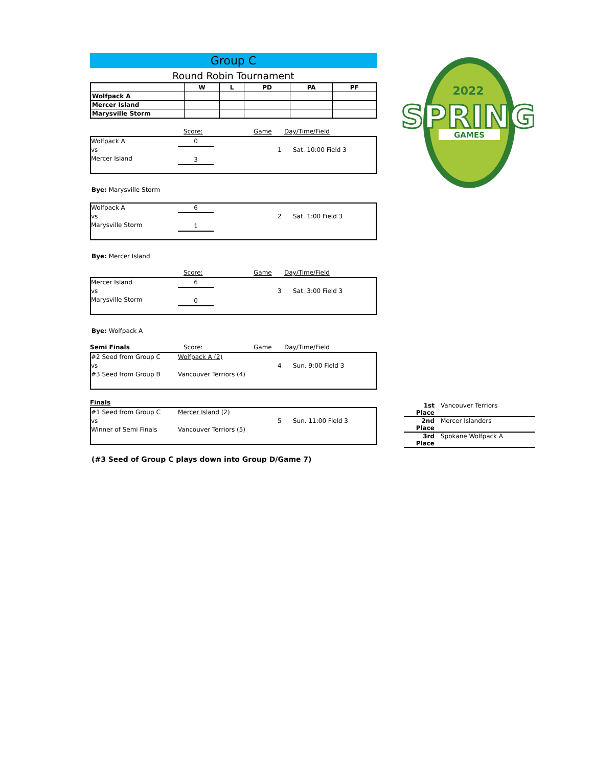Group C
Round Robin Tournament
| | W | L | PD | PA | PF |
| --- | --- | --- | --- | --- | --- |
| Wolfpack A | | | | | |
| Mercer Island | | | | | |
| Marysville Storm | | | | | |
Score: Game Day/Time/Field
Wolfpack A
vs
Mercer Island
0
3
1
Sat. 10:00 Field 3
Bye: Marysville Storm
Wolfpack A
vs
Marysville Storm
6
1
2
Sat. 1:00 Field 3
Bye: Mercer Island
Score: Game Day/Time/Field
Mercer Island
vs
Marysville Storm
6
0
3
Sat. 3:00 Field 3
Bye: Wolfpack A
Semi Finals Score: Game Day/Time/Field
#2 Seed from Group C
vs
#3 Seed from Group B
Wolfpack A (2)
Vancouver Terriors (4)
4
Sun. 9:00 Field 3
Finals
#1 Seed from Group C
vs
Winner of Semi Finals
Mercer Island (2)
Vancouver Terriors (5)
5
Sun. 11:00 Field 3
(#3 Seed of Group C plays down into Group D/Game 7)
2022
SPRING
GAMES
1st Place Vancouver Terriors
2nd Place Mercer Islanders
3rd Place Spokane Wolfpack A